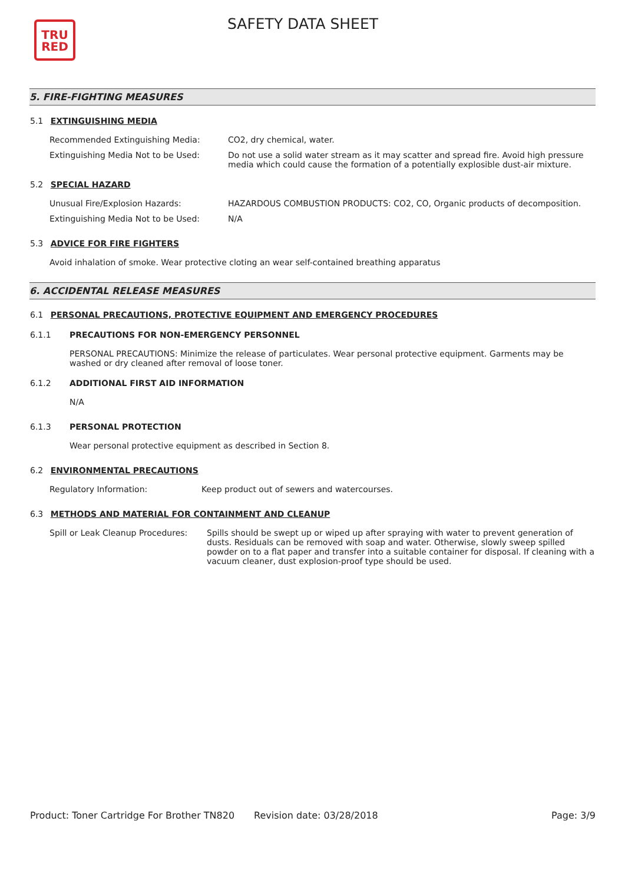TRU
RED
SAFETY DATA SHEET
5. FIRE-FIGHTING MEASURES
5.1 EXTINGUISHING MEDIA
Recommended Extinguishing Media: CO2, dry chemical, water.
Extinguishing Media Not to be Used: Do not use a solid water stream as it may scatter and spread fire. Avoid high pressure media which could cause the formation of a potentially explosible dust-air mixture.
5.2 SPECIAL HAZARD
Unusual Fire/Explosion Hazards: HAZARDOUS COMBUSTION PRODUCTS: CO2, CO, Organic products of decomposition.
Extinguishing Media Not to be Used: N/A
5.3 ADVICE FOR FIRE FIGHTERS
Avoid inhalation of smoke. Wear protective cloting an wear self-contained breathing apparatus
6. ACCIDENTAL RELEASE MEASURES
6.1 PERSONAL PRECAUTIONS, PROTECTIVE EQUIPMENT AND EMERGENCY PROCEDURES
6.1.1 PRECAUTIONS FOR NON-EMERGENCY PERSONNEL
PERSONAL PRECAUTIONS: Minimize the release of particulates. Wear personal protective equipment. Garments may be washed or dry cleaned after removal of loose toner.
6.1.2 ADDITIONAL FIRST AID INFORMATION
N/A
6.1.3 PERSONAL PROTECTION
Wear personal protective equipment as described in Section 8.
6.2 ENVIRONMENTAL PRECAUTIONS
Regulatory Information: Keep product out of sewers and watercourses.
6.3 METHODS AND MATERIAL FOR CONTAINMENT AND CLEANUP
Spill or Leak Cleanup Procedures:
Spills should be swept up or wiped up after spraying with water to prevent generation of dusts. Residuals can be removed with soap and water. Otherwise, slowly sweep spilled powder on to a flat paper and transfer into a suitable container for disposal. If cleaning with a vacuum cleaner, dust explosion-proof type should be used.
Product: Toner Cartridge For Brother TN820
Revision date: 03/28/2018 Page: 3/9